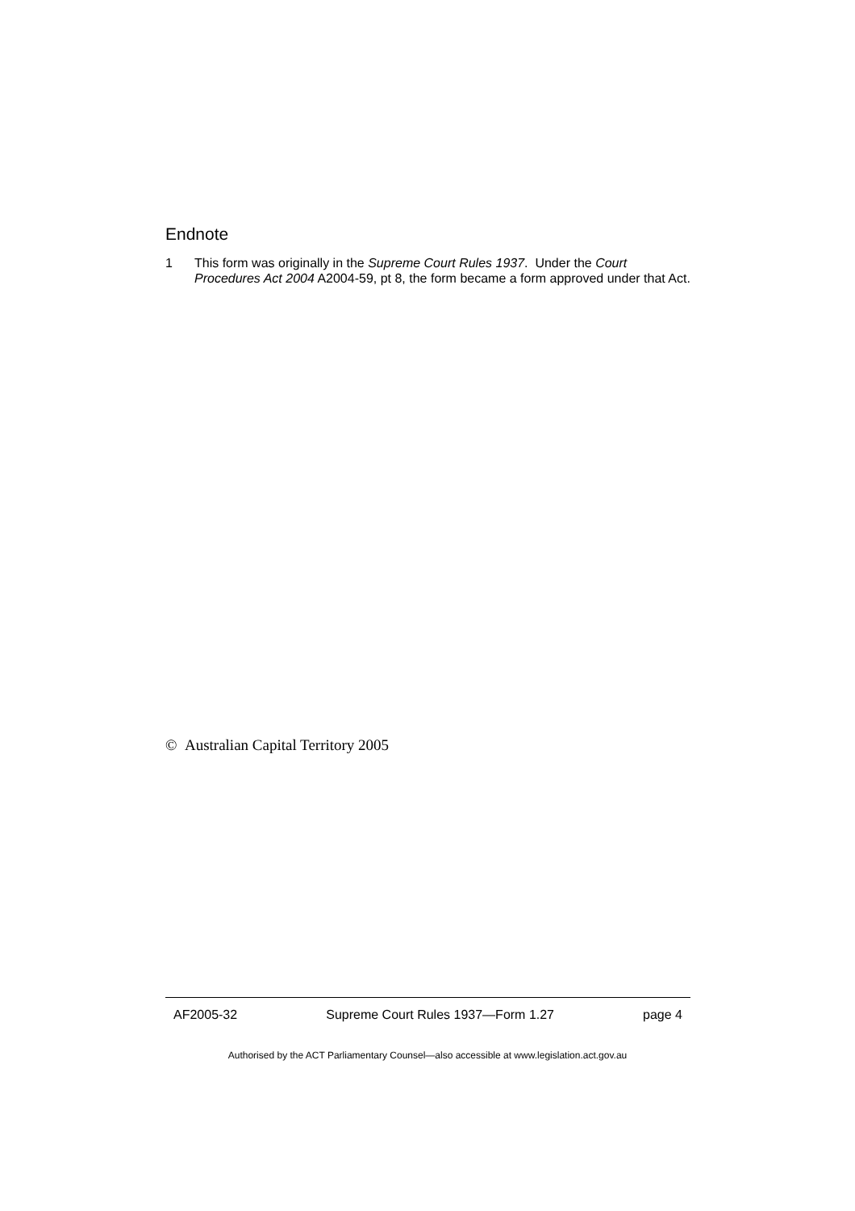Endnote
1 This form was originally in the Supreme Court Rules 1937. Under the Court Procedures Act 2004 A2004-59, pt 8, the form became a form approved under that Act.
© Australian Capital Territory 2005
AF2005-32 Supreme Court Rules 1937—Form 1.27 page 4
Authorised by the ACT Parliamentary Counsel—also accessible at www.legislation.act.gov.au